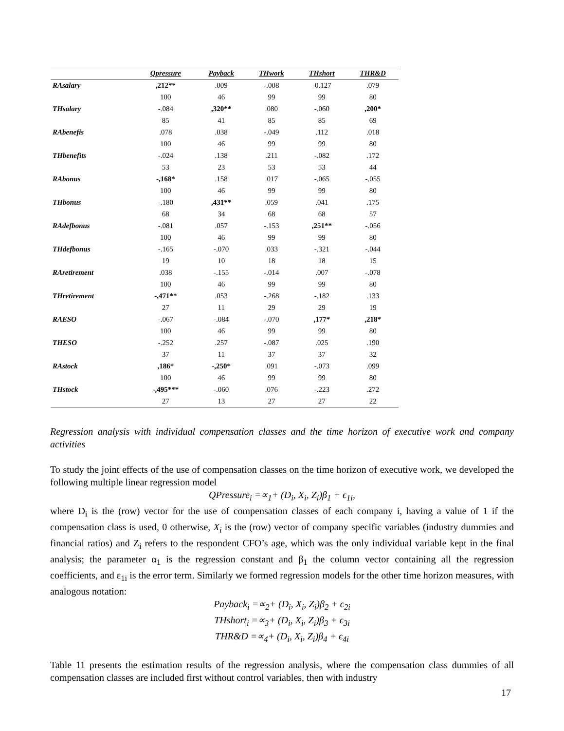| | Qpressure | Payback | THwork | THshort | THR&D |
| --- | --- | --- | --- | --- | --- |
| RAsalary | ,212** | .009 | -.008 | -0.127 | .079 |
| | 100 | 46 | 99 | 99 | 80 |
| THsalary | -.084 | ,320** | .080 | -.060 | ,200* |
| | 85 | 41 | 85 | 85 | 69 |
| RAbenefis | .078 | .038 | -.049 | .112 | .018 |
| | 100 | 46 | 99 | 99 | 80 |
| THbenefits | -.024 | .138 | .211 | -.082 | .172 |
| | 53 | 23 | 53 | 53 | 44 |
| RAbonus | -,168* | .158 | .017 | -.065 | -.055 |
| | 100 | 46 | 99 | 99 | 80 |
| THbonus | -.180 | ,431** | .059 | .041 | .175 |
| | 68 | 34 | 68 | 68 | 57 |
| RAdefbonus | -.081 | .057 | -.153 | ,251** | -.056 |
| | 100 | 46 | 99 | 99 | 80 |
| THdefbonus | -.165 | -.070 | .033 | -.321 | -.044 |
| | 19 | 10 | 18 | 18 | 15 |
| RAretirement | .038 | -.155 | -.014 | .007 | -.078 |
| | 100 | 46 | 99 | 99 | 80 |
| THretirement | -,471** | .053 | -.268 | -.182 | .133 |
| | 27 | 11 | 29 | 29 | 19 |
| RAESO | -.067 | -.084 | -.070 | ,177* | ,218* |
| | 100 | 46 | 99 | 99 | 80 |
| THESO | -.252 | .257 | -.087 | .025 | .190 |
| | 37 | 11 | 37 | 37 | 32 |
| RAstock | ,186* | -,250* | .091 | -.073 | .099 |
| | 100 | 46 | 99 | 99 | 80 |
| THstock | -,495*** | -.060 | .076 | -.223 | .272 |
| | 27 | 13 | 27 | 27 | 22 |
Regression analysis with individual compensation classes and the time horizon of executive work and company activities
To study the joint effects of the use of compensation classes on the time horizon of executive work, we developed the following multiple linear regression model
QPressure<sub>i</sub> =∝<sub>1</sub>+ (D<sub>i</sub>, X<sub>i</sub>, Z<sub>i</sub>)β<sub>1</sub> + ϵ<sub>1i</sub>,
where D<sub>i</sub> is the (row) vector for the use of compensation classes of each company i, having a value of 1 if the compensation class is used, 0 otherwise, X<sub>i</sub> is the (row) vector of company specific variables (industry dummies and financial ratios) and Z<sub>i</sub> refers to the respondent CFO’s age, which was the only individual variable kept in the final analysis; the parameter α<sub>1</sub> is the regression constant and β<sub>1</sub> the column vector containing all the regression coefficients, and ε<sub>1i</sub> is the error term. Similarly we formed regression models for the other time horizon measures, with analogous notation:
Payback<sub>i</sub> =∝<sub>2</sub>+ (D<sub>i</sub>, X<sub>i</sub>, Z<sub>i</sub>)β<sub>2</sub> + ϵ<sub>2i</sub>
THshort<sub>i</sub> =∝<sub>3</sub>+ (D<sub>i</sub>, X<sub>i</sub>, Z<sub>i</sub>)β<sub>3</sub> + ϵ<sub>3i</sub>
THR&D =∝<sub>4</sub>+ (D<sub>i</sub>, X<sub>i</sub>, Z<sub>i</sub>)β<sub>4</sub> + ϵ<sub>4i</sub>
Table 11 presents the estimation results of the regression analysis, where the compensation class dummies of all compensation classes are included first without control variables, then with industry
17